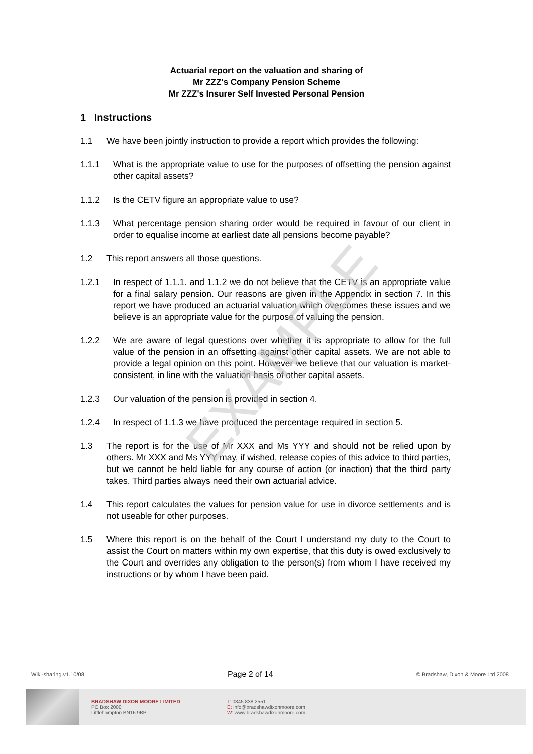EXAMPLE
Actuarial report on the valuation and sharing of
Mr ZZZ's Company Pension Scheme
Mr ZZZ's Insurer Self Invested Personal Pension
1 Instructions
1.1 We have been jointly instruction to provide a report which provides the following:
1.1.1 What is the appropriate value to use for the purposes of offsetting the pension against other capital assets?
1.1.2 Is the CETV figure an appropriate value to use?
1.1.3 What percentage pension sharing order would be required in favour of our client in order to equalise income at earliest date all pensions become payable?
1.2 This report answers all those questions.
1.2.1 In respect of 1.1.1. and 1.1.2 we do not believe that the CETV is an appropriate value for a final salary pension. Our reasons are given in the Appendix in section 7. In this report we have produced an actuarial valuation which overcomes these issues and we believe is an appropriate value for the purpose of valuing the pension.
1.2.2 We are aware of legal questions over whether it is appropriate to allow for the full value of the pension in an offsetting against other capital assets. We are not able to provide a legal opinion on this point. However we believe that our valuation is market-consistent, in line with the valuation basis of other capital assets.
1.2.3 Our valuation of the pension is provided in section 4.
1.2.4 In respect of 1.1.3 we have produced the percentage required in section 5.
1.3 The report is for the use of Mr XXX and Ms YYY and should not be relied upon by others. Mr XXX and Ms YYY may, if wished, release copies of this advice to third parties, but we cannot be held liable for any course of action (or inaction) that the third party takes. Third parties always need their own actuarial advice.
1.4 This report calculates the values for pension value for use in divorce settlements and is not useable for other purposes.
1.5 Where this report is on the behalf of the Court I understand my duty to the Court to assist the Court on matters within my own expertise, that this duty is owed exclusively to the Court and overrides any obligation to the person(s) from whom I have received my instructions or by whom I have been paid.
Wiki-sharing.v1.10/08 Page 2 of 14 © Bradshaw, Dixon & Moore Ltd 2008
BRADSHAW DIXON MOORE LIMITED
PO Box 2000
Littlehampton BN16 9BP
T: 0845 838 2551
E: info@bradshawdixonmoore.com
W: www.bradshawdixonmoore.com